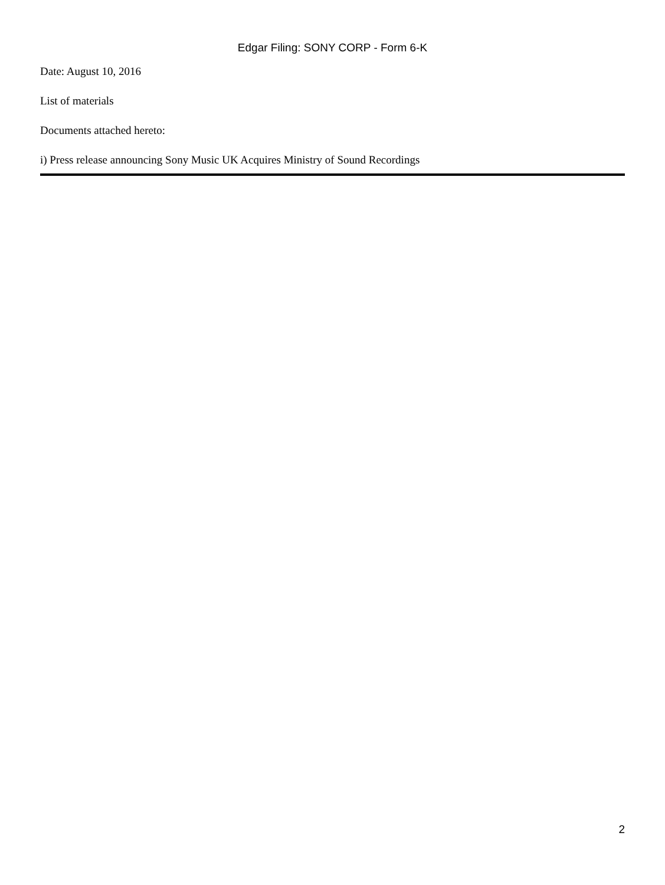Edgar Filing: SONY CORP - Form 6-K
Date: August 10, 2016
List of materials
Documents attached hereto:
i) Press release announcing Sony Music UK Acquires Ministry of Sound Recordings
2